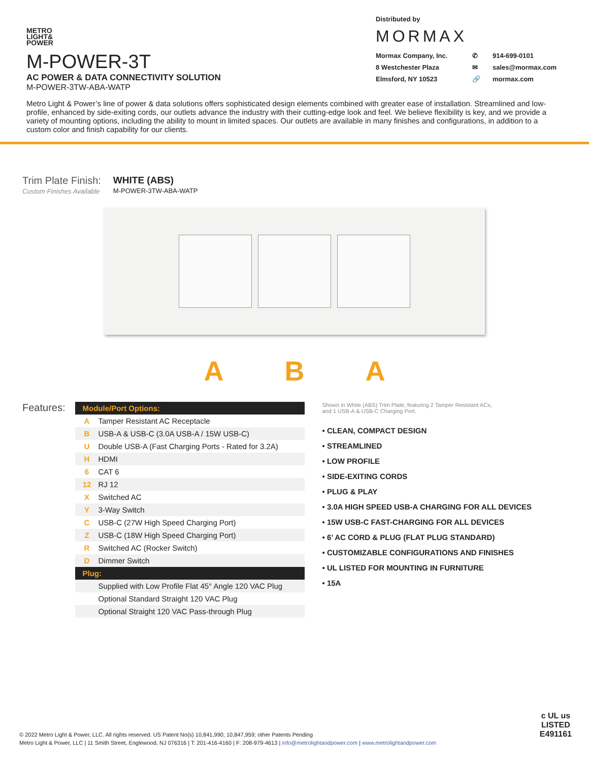METRO
LIGHT&
POWER
M-POWER-3T
AC POWER & DATA CONNECTIVITY SOLUTION
M-POWER-3TW-ABA-WATP
Distributed by
MORMAX
Mormax Company, Inc. ✆ 914-699-0101 8 Westchester Plaza ✉ sales@mormax.com Elmsford, NY 10523 🔗 mormax.com
Metro Light & Power’s line of power & data solutions offers sophisticated design elements combined with greater ease of installation. Streamlined and low-profile, enhanced by side-exiting cords, our outlets advance the industry with their cutting-edge look and feel. We believe flexibility is key, and we provide a variety of mounting options, including the ability to mount in limited spaces. Our outlets are available in many finishes and configurations, in addition to a custom color and finish capability for our clients.
Trim Plate Finish:
Custom Finishes Available
WHITE (ABS)
M-POWER-3TW-ABA-WATP
A B A
Features:
| Module/Port Options: | |
| --- | --- |
| A | Tamper Resistant AC Receptacle |
| B | USB-A & USB-C (3.0A USB-A / 15W USB-C) |
| U | Double USB-A (Fast Charging Ports - Rated for 3.2A) |
| H | HDMI |
| 6 | CAT 6 |
| 12 | RJ 12 |
| X | Switched AC |
| Y | 3-Way Switch |
| C | USB-C (27W High Speed Charging Port) |
| Z | USB-C (18W High Speed Charging Port) |
| R | Switched AC (Rocker Switch) |
| D | Dimmer Switch |
| Plug: | |
| | Supplied with Low Profile Flat 45° Angle 120 VAC Plug |
| | Optional Standard Straight 120 VAC Plug |
| | Optional Straight 120 VAC Pass-through Plug |
Shown in White (ABS) Trim Plate, featuring 2 Tamper Resistant ACs,
and 1 USB-A & USB-C Charging Port.
• CLEAN, COMPACT DESIGN
• STREAMLINED
• LOW PROFILE
• SIDE-EXITING CORDS
• PLUG & PLAY
• 3.0A HIGH SPEED USB-A CHARGING FOR ALL DEVICES
• 15W USB-C FAST-CHARGING FOR ALL DEVICES
• 6’ AC CORD & PLUG (FLAT PLUG STANDARD)
• CUSTOMIZABLE CONFIGURATIONS AND FINISHES
• UL LISTED FOR MOUNTING IN FURNITURE
• 15A
© 2022 Metro Light & Power, LLC. All rights reserved. US Patent No(s) 10,841,990; 10,847,959; other Patents Pending
Metro Light & Power, LLC | 11 Smith Street, Englewood, NJ 076316 | T: 201-416-4160 | F: 208-979-4613 | info@metrolightandpower.com | www.metrolightandpower.com
c UL us
LISTED
E491161